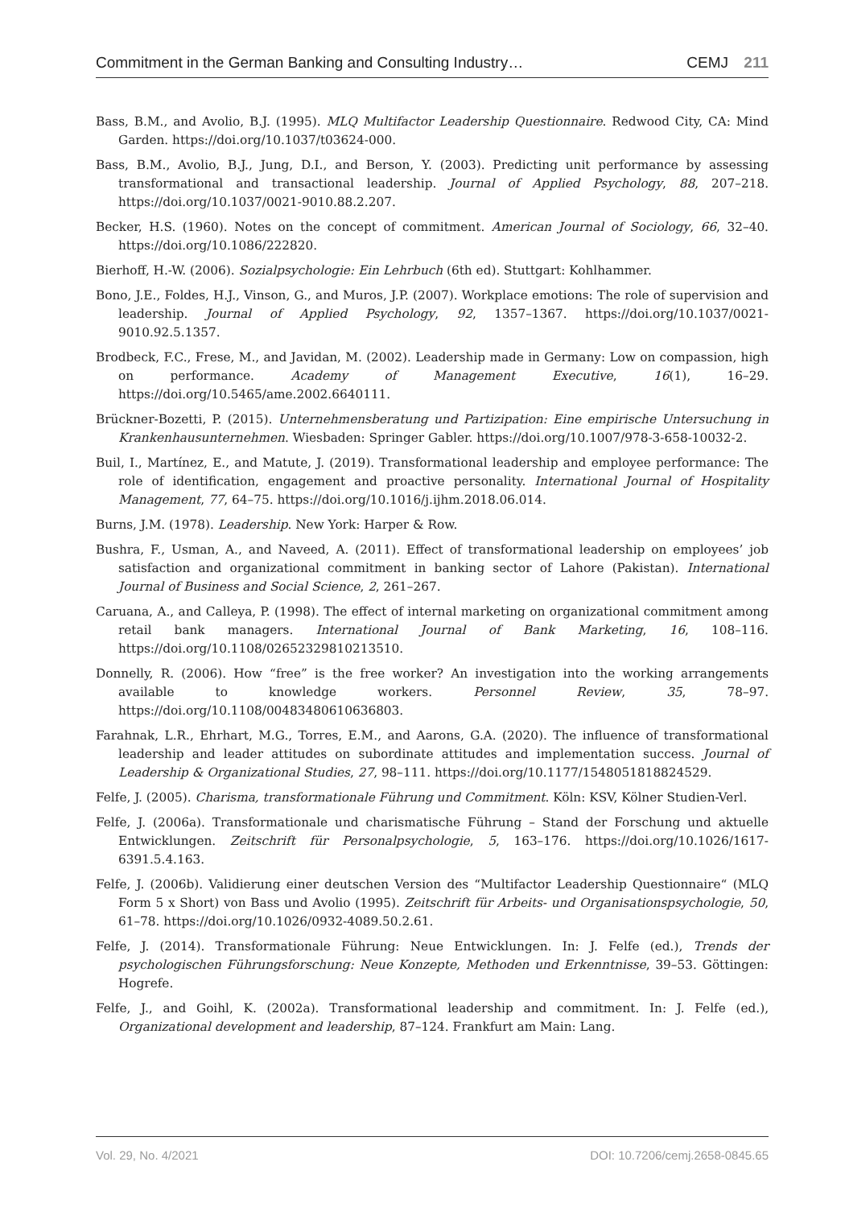Commitment in the German Banking and Consulting Industry… CEMJ 211
Bass, B.M., and Avolio, B.J. (1995). MLQ Multifactor Leadership Questionnaire. Redwood City, CA: Mind Garden. https://doi.org/10.1037/t03624-000.
Bass, B.M., Avolio, B.J., Jung, D.I., and Berson, Y. (2003). Predicting unit performance by assessing transformational and transactional leadership. Journal of Applied Psychology, 88, 207–218. https://doi.org/10.1037/0021-9010.88.2.207.
Becker, H.S. (1960). Notes on the concept of commitment. American Journal of Sociology, 66, 32–40. https://doi.org/10.1086/222820.
Bierhoff, H.-W. (2006). Sozialpsychologie: Ein Lehrbuch (6th ed). Stuttgart: Kohlhammer.
Bono, J.E., Foldes, H.J., Vinson, G., and Muros, J.P. (2007). Workplace emotions: The role of supervision and leadership. Journal of Applied Psychology, 92, 1357–1367. https://doi.org/10.1037/0021-9010.92.5.1357.
Brodbeck, F.C., Frese, M., and Javidan, M. (2002). Leadership made in Germany: Low on compassion, high on performance. Academy of Management Executive, 16(1), 16–29. https://doi.org/10.5465/ame.2002.6640111.
Brückner-Bozetti, P. (2015). Unternehmensberatung und Partizipation: Eine empirische Untersuchung in Krankenhausunternehmen. Wiesbaden: Springer Gabler. https://doi.org/10.1007/978-3-658-10032-2.
Buil, I., Martínez, E., and Matute, J. (2019). Transformational leadership and employee performance: The role of identification, engagement and proactive personality. International Journal of Hospitality Management, 77, 64–75. https://doi.org/10.1016/j.ijhm.2018.06.014.
Burns, J.M. (1978). Leadership. New York: Harper & Row.
Bushra, F., Usman, A., and Naveed, A. (2011). Effect of transformational leadership on employees’ job satisfaction and organizational commitment in banking sector of Lahore (Pakistan). International Journal of Business and Social Science, 2, 261–267.
Caruana, A., and Calleya, P. (1998). The effect of internal marketing on organizational commitment among retail bank managers. International Journal of Bank Marketing, 16, 108–116. https://doi.org/10.1108/02652329810213510.
Donnelly, R. (2006). How “free” is the free worker? An investigation into the working arrangements available to knowledge workers. Personnel Review, 35, 78–97. https://doi.org/10.1108/00483480610636803.
Farahnak, L.R., Ehrhart, M.G., Torres, E.M., and Aarons, G.A. (2020). The influence of transformational leadership and leader attitudes on subordinate attitudes and implementation success. Journal of Leadership & Organizational Studies, 27, 98–111. https://doi.org/10.1177/1548051818824529.
Felfe, J. (2005). Charisma, transformationale Führung und Commitment. Köln: KSV, Kölner Studien-Verl.
Felfe, J. (2006a). Transformationale und charismatische Führung – Stand der Forschung und aktuelle Entwicklungen. Zeitschrift für Personalpsychologie, 5, 163–176. https://doi.org/10.1026/1617-6391.5.4.163.
Felfe, J. (2006b). Validierung einer deutschen Version des “Multifactor Leadership Questionnaire“ (MLQ Form 5 x Short) von Bass und Avolio (1995). Zeitschrift für Arbeits- und Organisationspsychologie, 50, 61–78. https://doi.org/10.1026/0932-4089.50.2.61.
Felfe, J. (2014). Transformationale Führung: Neue Entwicklungen. In: J. Felfe (ed.), Trends der psychologischen Führungsforschung: Neue Konzepte, Methoden und Erkenntnisse, 39–53. Göttingen: Hogrefe.
Felfe, J., and Goihl, K. (2002a). Transformational leadership and commitment. In: J. Felfe (ed.), Organizational development and leadership, 87–124. Frankfurt am Main: Lang.
Vol. 29, No. 4/2021 DOI: 10.7206/cemj.2658-0845.65